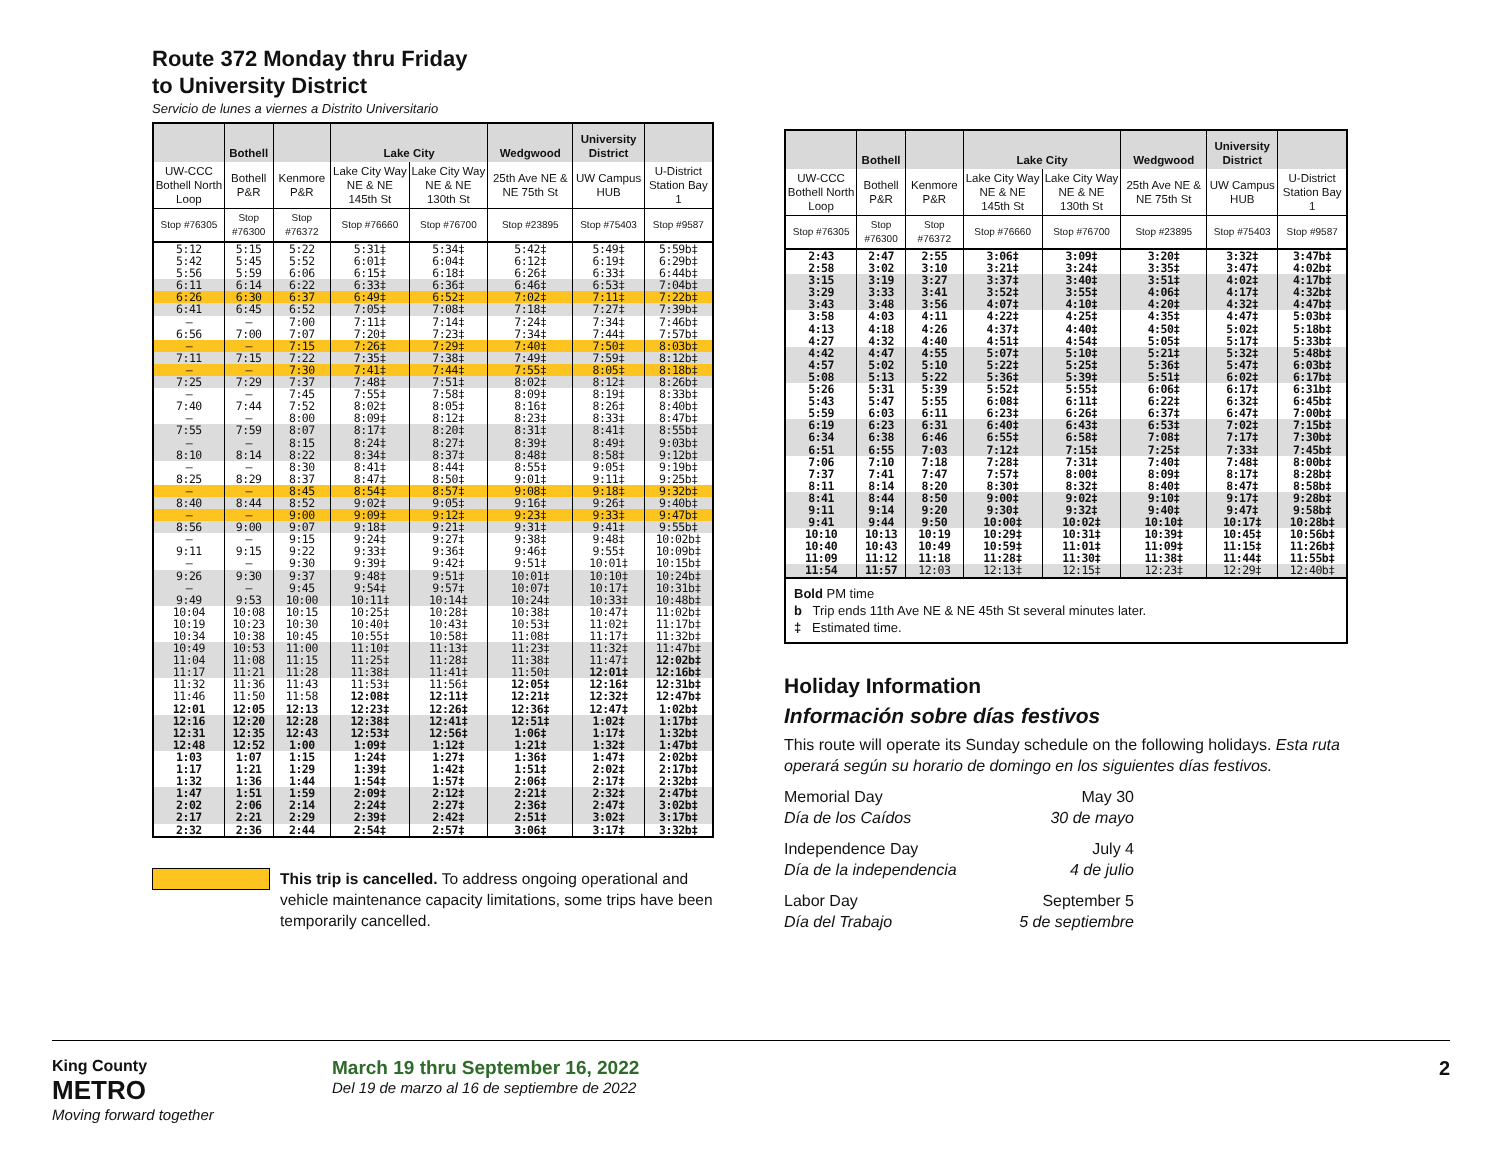Route 372 Monday thru Friday
to University District
Servicio de lunes a viernes a Distrito Universitario
| | Bothell | | Lake City | | Wedgwood | University District | |
| --- | --- | --- | --- | --- | --- | --- | --- |
| UW-CCC Bothell North Loop | Bothell P&R | Kenmore P&R | Lake City Way NE & NE 145th St | Lake City Way NE & NE 130th St | 25th Ave NE & NE 75th St | UW Campus HUB | U-District Station Bay 1 |
| Stop #76305 | Stop #76300 | Stop #76372 | Stop #76660 | Stop #76700 | Stop #23895 | Stop #75403 | Stop #9587 |
| 5:12 | 5:15 | 5:22 | 5:31‡ | 5:34‡ | 5:42‡ | 5:49‡ | 5:59b‡ |
| 5:42 | 5:45 | 5:52 | 6:01‡ | 6:04‡ | 6:12‡ | 6:19‡ | 6:29b‡ |
| 5:56 | 5:59 | 6:06 | 6:15‡ | 6:18‡ | 6:26‡ | 6:33‡ | 6:44b‡ |
| 6:11 | 6:14 | 6:22 | 6:33‡ | 6:36‡ | 6:46‡ | 6:53‡ | 7:04b‡ |
| 6:26 | 6:30 | 6:37 | 6:49‡ | 6:52‡ | 7:02‡ | 7:11‡ | 7:22b‡ |
| 6:41 | 6:45 | 6:52 | 7:05‡ | 7:08‡ | 7:18‡ | 7:27‡ | 7:39b‡ |
| — | — | 7:00 | 7:11‡ | 7:14‡ | 7:24‡ | 7:34‡ | 7:46b‡ |
| 6:56 | 7:00 | 7:07 | 7:20‡ | 7:23‡ | 7:34‡ | 7:44‡ | 7:57b‡ |
| — | — | 7:15 | 7:26‡ | 7:29‡ | 7:40‡ | 7:50‡ | 8:03b‡ |
| 7:11 | 7:15 | 7:22 | 7:35‡ | 7:38‡ | 7:49‡ | 7:59‡ | 8:12b‡ |
| — | — | 7:30 | 7:41‡ | 7:44‡ | 7:55‡ | 8:05‡ | 8:18b‡ |
| 7:25 | 7:29 | 7:37 | 7:48‡ | 7:51‡ | 8:02‡ | 8:12‡ | 8:26b‡ |
| — | — | 7:45 | 7:55‡ | 7:58‡ | 8:09‡ | 8:19‡ | 8:33b‡ |
| 7:40 | 7:44 | 7:52 | 8:02‡ | 8:05‡ | 8:16‡ | 8:26‡ | 8:40b‡ |
| — | — | 8:00 | 8:09‡ | 8:12‡ | 8:23‡ | 8:33‡ | 8:47b‡ |
| 7:55 | 7:59 | 8:07 | 8:17‡ | 8:20‡ | 8:31‡ | 8:41‡ | 8:55b‡ |
| — | — | 8:15 | 8:24‡ | 8:27‡ | 8:39‡ | 8:49‡ | 9:03b‡ |
| 8:10 | 8:14 | 8:22 | 8:34‡ | 8:37‡ | 8:48‡ | 8:58‡ | 9:12b‡ |
| — | — | 8:30 | 8:41‡ | 8:44‡ | 8:55‡ | 9:05‡ | 9:19b‡ |
| 8:25 | 8:29 | 8:37 | 8:47‡ | 8:50‡ | 9:01‡ | 9:11‡ | 9:25b‡ |
| — | — | 8:45 | 8:54‡ | 8:57‡ | 9:08‡ | 9:18‡ | 9:32b‡ |
| 8:40 | 8:44 | 8:52 | 9:02‡ | 9:05‡ | 9:16‡ | 9:26‡ | 9:40b‡ |
| — | — | 9:00 | 9:09‡ | 9:12‡ | 9:23‡ | 9:33‡ | 9:47b‡ |
| 8:56 | 9:00 | 9:07 | 9:18‡ | 9:21‡ | 9:31‡ | 9:41‡ | 9:55b‡ |
| — | — | 9:15 | 9:24‡ | 9:27‡ | 9:38‡ | 9:48‡ | 10:02b‡ |
| 9:11 | 9:15 | 9:22 | 9:33‡ | 9:36‡ | 9:46‡ | 9:55‡ | 10:09b‡ |
| — | — | 9:30 | 9:39‡ | 9:42‡ | 9:51‡ | 10:01‡ | 10:15b‡ |
| 9:26 | 9:30 | 9:37 | 9:48‡ | 9:51‡ | 10:01‡ | 10:10‡ | 10:24b‡ |
| — | — | 9:45 | 9:54‡ | 9:57‡ | 10:07‡ | 10:17‡ | 10:31b‡ |
| 9:49 | 9:53 | 10:00 | 10:11‡ | 10:14‡ | 10:24‡ | 10:33‡ | 10:48b‡ |
| 10:04 | 10:08 | 10:15 | 10:25‡ | 10:28‡ | 10:38‡ | 10:47‡ | 11:02b‡ |
| 10:19 | 10:23 | 10:30 | 10:40‡ | 10:43‡ | 10:53‡ | 11:02‡ | 11:17b‡ |
| 10:34 | 10:38 | 10:45 | 10:55‡ | 10:58‡ | 11:08‡ | 11:17‡ | 11:32b‡ |
| 10:49 | 10:53 | 11:00 | 11:10‡ | 11:13‡ | 11:23‡ | 11:32‡ | 11:47b‡ |
| 11:04 | 11:08 | 11:15 | 11:25‡ | 11:28‡ | 11:38‡ | 11:47‡ | 12:02b‡ |
| 11:17 | 11:21 | 11:28 | 11:38‡ | 11:41‡ | 11:50‡ | 12:01‡ | 12:16b‡ |
| 11:32 | 11:36 | 11:43 | 11:53‡ | 11:56‡ | 12:05‡ | 12:16‡ | 12:31b‡ |
| 11:46 | 11:50 | 11:58 | 12:08‡ | 12:11‡ | 12:21‡ | 12:32‡ | 12:47b‡ |
| 12:01 | 12:05 | 12:13 | 12:23‡ | 12:26‡ | 12:36‡ | 12:47‡ | 1:02b‡ |
| 12:16 | 12:20 | 12:28 | 12:38‡ | 12:41‡ | 12:51‡ | 1:02‡ | 1:17b‡ |
| 12:31 | 12:35 | 12:43 | 12:53‡ | 12:56‡ | 1:06‡ | 1:17‡ | 1:32b‡ |
| 12:48 | 12:52 | 1:00 | 1:09‡ | 1:12‡ | 1:21‡ | 1:32‡ | 1:47b‡ |
| 1:03 | 1:07 | 1:15 | 1:24‡ | 1:27‡ | 1:36‡ | 1:47‡ | 2:02b‡ |
| 1:17 | 1:21 | 1:29 | 1:39‡ | 1:42‡ | 1:51‡ | 2:02‡ | 2:17b‡ |
| 1:32 | 1:36 | 1:44 | 1:54‡ | 1:57‡ | 2:06‡ | 2:17‡ | 2:32b‡ |
| 1:47 | 1:51 | 1:59 | 2:09‡ | 2:12‡ | 2:21‡ | 2:32‡ | 2:47b‡ |
| 2:02 | 2:06 | 2:14 | 2:24‡ | 2:27‡ | 2:36‡ | 2:47‡ | 3:02b‡ |
| 2:17 | 2:21 | 2:29 | 2:39‡ | 2:42‡ | 2:51‡ | 3:02‡ | 3:17b‡ |
| 2:32 | 2:36 | 2:44 | 2:54‡ | 2:57‡ | 3:06‡ | 3:17‡ | 3:32b‡ |
This trip is cancelled. To address ongoing operational and vehicle maintenance capacity limitations, some trips have been temporarily cancelled.
| | Bothell | | Lake City | | Wedgwood | University District | |
| --- | --- | --- | --- | --- | --- | --- | --- |
| UW-CCC Bothell North Loop | Bothell P&R | Kenmore P&R | Lake City Way NE & NE 145th St | Lake City Way NE & NE 130th St | 25th Ave NE & NE 75th St | UW Campus HUB | U-District Station Bay 1 |
| Stop #76305 | Stop #76300 | Stop #76372 | Stop #76660 | Stop #76700 | Stop #23895 | Stop #75403 | Stop #9587 |
| 2:43 | 2:47 | 2:55 | 3:06‡ | 3:09‡ | 3:20‡ | 3:32‡ | 3:47b‡ |
| 2:58 | 3:02 | 3:10 | 3:21‡ | 3:24‡ | 3:35‡ | 3:47‡ | 4:02b‡ |
| 3:15 | 3:19 | 3:27 | 3:37‡ | 3:40‡ | 3:51‡ | 4:02‡ | 4:17b‡ |
| 3:29 | 3:33 | 3:41 | 3:52‡ | 3:55‡ | 4:06‡ | 4:17‡ | 4:32b‡ |
| 3:43 | 3:48 | 3:56 | 4:07‡ | 4:10‡ | 4:20‡ | 4:32‡ | 4:47b‡ |
| 3:58 | 4:03 | 4:11 | 4:22‡ | 4:25‡ | 4:35‡ | 4:47‡ | 5:03b‡ |
| 4:13 | 4:18 | 4:26 | 4:37‡ | 4:40‡ | 4:50‡ | 5:02‡ | 5:18b‡ |
| 4:27 | 4:32 | 4:40 | 4:51‡ | 4:54‡ | 5:05‡ | 5:17‡ | 5:33b‡ |
| 4:42 | 4:47 | 4:55 | 5:07‡ | 5:10‡ | 5:21‡ | 5:32‡ | 5:48b‡ |
| 4:57 | 5:02 | 5:10 | 5:22‡ | 5:25‡ | 5:36‡ | 5:47‡ | 6:03b‡ |
| 5:08 | 5:13 | 5:22 | 5:36‡ | 5:39‡ | 5:51‡ | 6:02‡ | 6:17b‡ |
| 5:26 | 5:31 | 5:39 | 5:52‡ | 5:55‡ | 6:06‡ | 6:17‡ | 6:31b‡ |
| 5:43 | 5:47 | 5:55 | 6:08‡ | 6:11‡ | 6:22‡ | 6:32‡ | 6:45b‡ |
| 5:59 | 6:03 | 6:11 | 6:23‡ | 6:26‡ | 6:37‡ | 6:47‡ | 7:00b‡ |
| 6:19 | 6:23 | 6:31 | 6:40‡ | 6:43‡ | 6:53‡ | 7:02‡ | 7:15b‡ |
| 6:34 | 6:38 | 6:46 | 6:55‡ | 6:58‡ | 7:08‡ | 7:17‡ | 7:30b‡ |
| 6:51 | 6:55 | 7:03 | 7:12‡ | 7:15‡ | 7:25‡ | 7:33‡ | 7:45b‡ |
| 7:06 | 7:10 | 7:18 | 7:28‡ | 7:31‡ | 7:40‡ | 7:48‡ | 8:00b‡ |
| 7:37 | 7:41 | 7:47 | 7:57‡ | 8:00‡ | 8:09‡ | 8:17‡ | 8:28b‡ |
| 8:11 | 8:14 | 8:20 | 8:30‡ | 8:32‡ | 8:40‡ | 8:47‡ | 8:58b‡ |
| 8:41 | 8:44 | 8:50 | 9:00‡ | 9:02‡ | 9:10‡ | 9:17‡ | 9:28b‡ |
| 9:11 | 9:14 | 9:20 | 9:30‡ | 9:32‡ | 9:40‡ | 9:47‡ | 9:58b‡ |
| 9:41 | 9:44 | 9:50 | 10:00‡ | 10:02‡ | 10:10‡ | 10:17‡ | 10:28b‡ |
| 10:10 | 10:13 | 10:19 | 10:29‡ | 10:31‡ | 10:39‡ | 10:45‡ | 10:56b‡ |
| 10:40 | 10:43 | 10:49 | 10:59‡ | 11:01‡ | 11:09‡ | 11:15‡ | 11:26b‡ |
| 11:09 | 11:12 | 11:18 | 11:28‡ | 11:30‡ | 11:38‡ | 11:44‡ | 11:55b‡ |
| 11:54 | 11:57 | 12:03 | 12:13‡ | 12:15‡ | 12:23‡ | 12:29‡ | 12:40b‡ |
Bold PM time
b Trip ends 11th Ave NE & NE 45th St several minutes later.
‡ Estimated time.
Holiday Information
Información sobre días festivos
This route will operate its Sunday schedule on the following holidays. Esta ruta operará según su horario de domingo en los siguientes días festivos.
Memorial Day
Día de los Caídos
May 30
30 de mayo
Independence Day
Día de la independencia
July 4
4 de julio
Labor Day
Día del Trabajo
September 5
5 de septiembre
King County
METRO
Moving forward together
March 19 thru September 16, 2022
Del 19 de marzo al 16 de septiembre de 2022
2